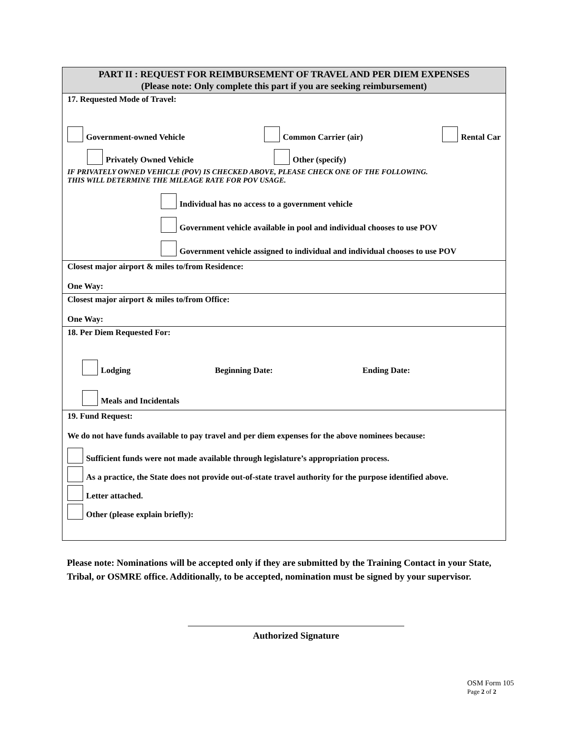| PART II : REQUEST FOR REIMBURSEMENT OF TRAVEL AND PER DIEM EXPENSES (Please note: Only complete this part if you are seeking reimbursement) |
| --- |
| 17. Requested Mode of Travel: Government-owned Vehicle Common Carrier (air) Rental Car Privately Owned Vehicle Other (specify) IF PRIVATELY OWNED VEHICLE (POV) IS CHECKED ABOVE, PLEASE CHECK ONE OF THE FOLLOWING. THIS WILL DETERMINE THE MILEAGE RATE FOR POV USAGE. Individual has no access to a government vehicle Government vehicle available in pool and individual chooses to use POV Government vehicle assigned to individual and individual chooses to use POV |
| Closest major airport & miles to/from Residence: One Way: |
| Closest major airport & miles to/from Office: One Way: |
| 18. Per Diem Requested For: Lodging Beginning Date: Ending Date: Meals and Incidentals |
| 19. Fund Request: We do not have funds available to pay travel and per diem expenses for the above nominees because: Sufficient funds were not made available through legislature’s appropriation process. As a practice, the State does not provide out-of-state travel authority for the purpose identified above. Letter attached. Other (please explain briefly): |
Please note: Nominations will be accepted only if they are submitted by the Training Contact in your State, Tribal, or OSMRE office. Additionally, to be accepted, nomination must be signed by your supervisor.
Authorized Signature
OSM Form 105
Page 2 of 2